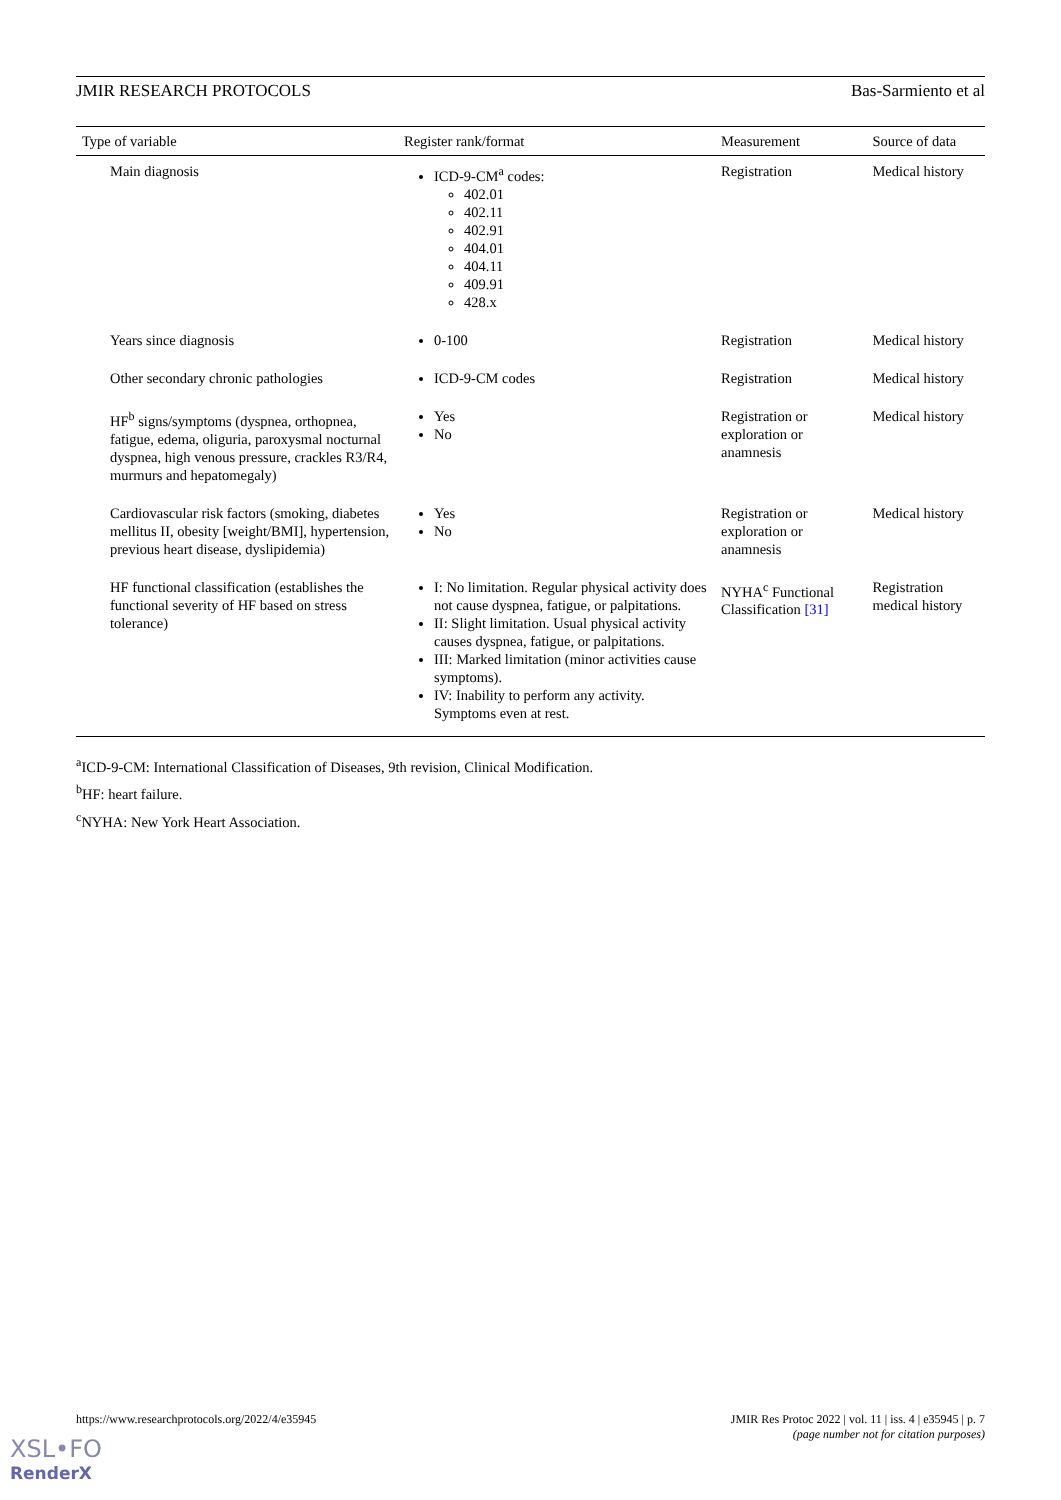JMIR RESEARCH PROTOCOLS Bas-Sarmiento et al
| Type of variable | Register rank/format | Measurement | Source of data |
| --- | --- | --- | --- |
| Main diagnosis | ICD-9-CM<sup>a</sup> codes: 402.01 402.11 402.91 404.01 404.11 409.91 428.x | Registration | Medical history |
| Years since diagnosis | 0-100 | Registration | Medical history |
| Other secondary chronic pathologies | ICD-9-CM codes | Registration | Medical history |
| HF<sup>b</sup> signs/symptoms (dyspnea, orthopnea, fatigue, edema, oliguria, paroxysmal nocturnal dyspnea, high venous pressure, crackles R3/R4, murmurs and hepatomegaly) | Yes No | Registration or exploration or anamnesis | Medical history |
| Cardiovascular risk factors (smoking, diabetes mellitus II, obesity [weight/BMI], hypertension, previous heart disease, dyslipidemia) | Yes No | Registration or exploration or anamnesis | Medical history |
| HF functional classification (establishes the functional severity of HF based on stress tolerance) | I: No limitation. Regular physical activity does not cause dyspnea, fatigue, or palpitations. II: Slight limitation. Usual physical activity causes dyspnea, fatigue, or palpitations. III: Marked limitation (minor activities cause symptoms). IV: Inability to perform any activity. Symptoms even at rest. | NYHA<sup>c</sup> Functional Classification [31] | Registration medical history |
<sup>a</sup> ICD-9-CM: International Classification of Diseases, 9th revision, Clinical Modification.
<sup>b</sup> HF: heart failure.
<sup>c</sup> NYHA: New York Heart Association.
https://www.researchprotocols.org/2022/4/e35945
JMIR Res Protoc 2022 | vol. 11 | iss. 4 | e35945 | p. 7
(page number not for citation purposes)
XSL•FO
RenderX